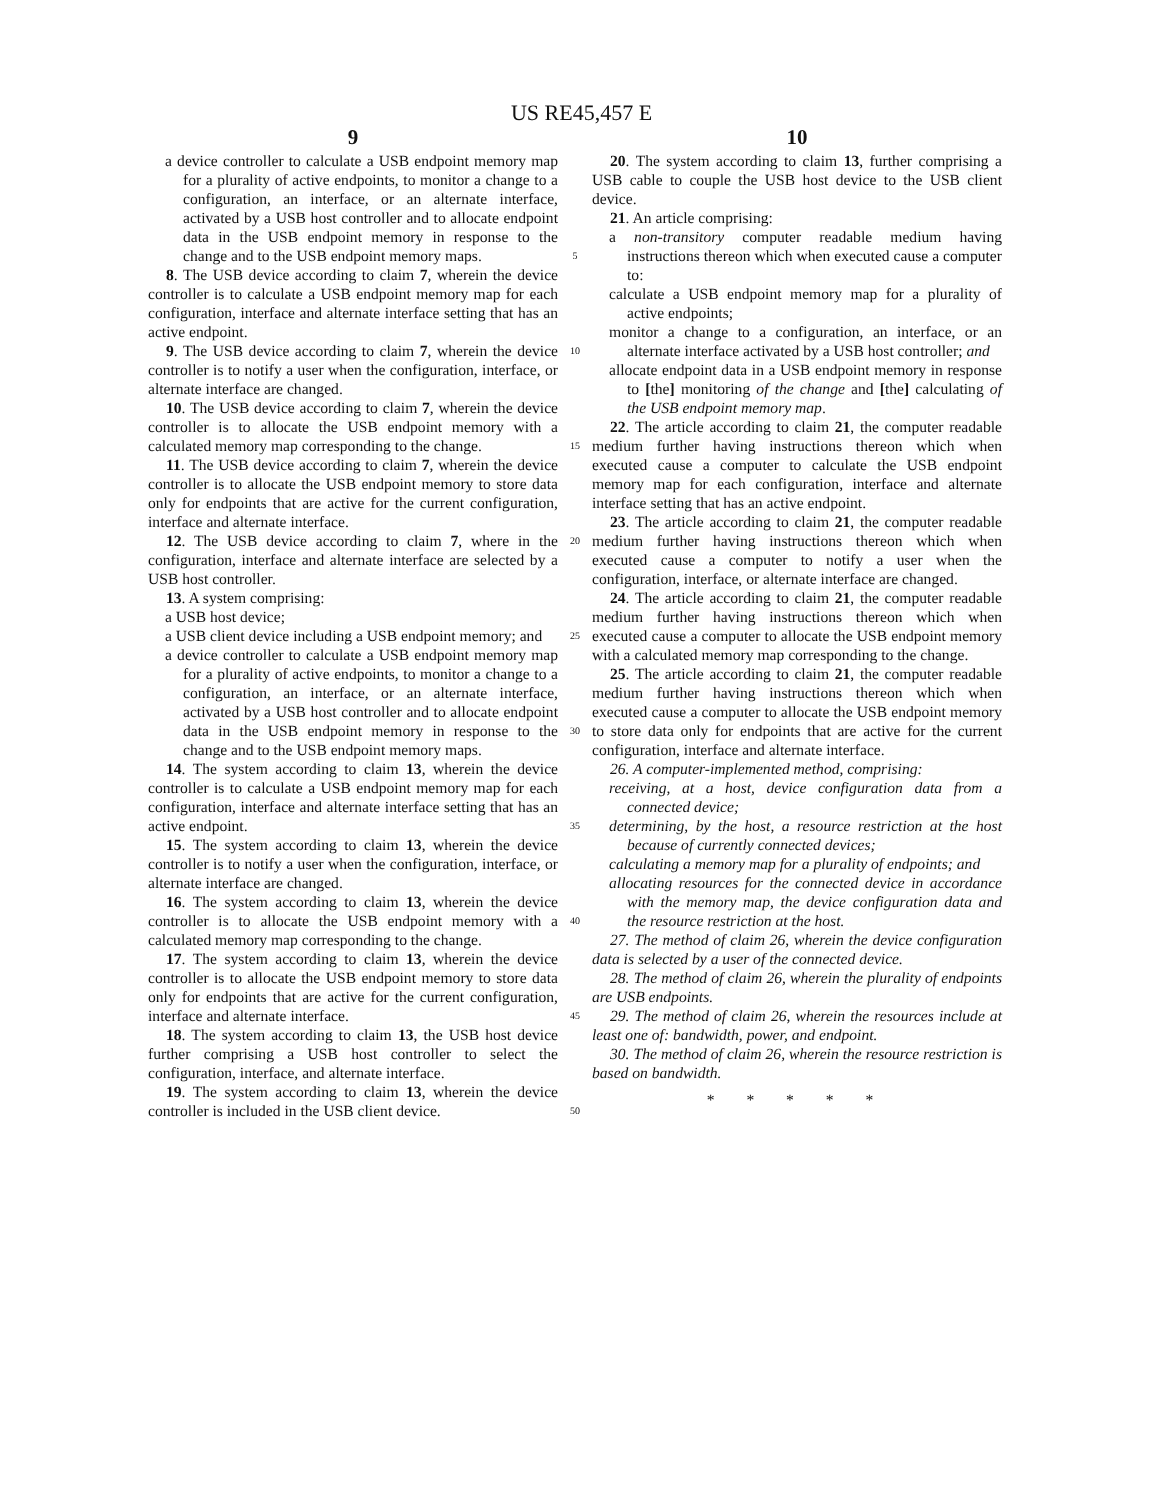US RE45,457 E
9
a device controller to calculate a USB endpoint memory map for a plurality of active endpoints, to monitor a change to a configuration, an interface, or an alternate interface, activated by a USB host controller and to allocate endpoint data in the USB endpoint memory in response to the change and to the USB endpoint memory maps.
8. The USB device according to claim 7, wherein the device controller is to calculate a USB endpoint memory map for each configuration, interface and alternate interface setting that has an active endpoint.
9. The USB device according to claim 7, wherein the device controller is to notify a user when the configuration, interface, or alternate interface are changed.
10. The USB device according to claim 7, wherein the device controller is to allocate the USB endpoint memory with a calculated memory map corresponding to the change.
11. The USB device according to claim 7, wherein the device controller is to allocate the USB endpoint memory to store data only for endpoints that are active for the current configuration, interface and alternate interface.
12. The USB device according to claim 7, where in the configuration, interface and alternate interface are selected by a USB host controller.
13. A system comprising:
a USB host device;
a USB client device including a USB endpoint memory; and
a device controller to calculate a USB endpoint memory map for a plurality of active endpoints, to monitor a change to a configuration, an interface, or an alternate interface, activated by a USB host controller and to allocate endpoint data in the USB endpoint memory in response to the change and to the USB endpoint memory maps.
14. The system according to claim 13, wherein the device controller is to calculate a USB endpoint memory map for each configuration, interface and alternate interface setting that has an active endpoint.
15. The system according to claim 13, wherein the device controller is to notify a user when the configuration, interface, or alternate interface are changed.
16. The system according to claim 13, wherein the device controller is to allocate the USB endpoint memory with a calculated memory map corresponding to the change.
17. The system according to claim 13, wherein the device controller is to allocate the USB endpoint memory to store data only for endpoints that are active for the current configuration, interface and alternate interface.
18. The system according to claim 13, the USB host device further comprising a USB host controller to select the configuration, interface, and alternate interface.
19. The system according to claim 13, wherein the device controller is included in the USB client device.
5
10
15
20
25
30
35
40
45
50
10
20. The system according to claim 13, further comprising a USB cable to couple the USB host device to the USB client device.
21. An article comprising:
a non-transitory computer readable medium having instructions thereon which when executed cause a computer to:
calculate a USB endpoint memory map for a plurality of active endpoints;
monitor a change to a configuration, an interface, or an alternate interface activated by a USB host controller; and
allocate endpoint data in a USB endpoint memory in response to [the] monitoring of the change and [the] calculating of the USB endpoint memory map.
22. The article according to claim 21, the computer readable medium further having instructions thereon which when executed cause a computer to calculate the USB endpoint memory map for each configuration, interface and alternate interface setting that has an active endpoint.
23. The article according to claim 21, the computer readable medium further having instructions thereon which when executed cause a computer to notify a user when the configuration, interface, or alternate interface are changed.
24. The article according to claim 21, the computer readable medium further having instructions thereon which when executed cause a computer to allocate the USB endpoint memory with a calculated memory map corresponding to the change.
25. The article according to claim 21, the computer readable medium further having instructions thereon which when executed cause a computer to allocate the USB endpoint memory to store data only for endpoints that are active for the current configuration, interface and alternate interface.
26. A computer-implemented method, comprising:
receiving, at a host, device configuration data from a connected device;
determining, by the host, a resource restriction at the host because of currently connected devices;
calculating a memory map for a plurality of endpoints; and
allocating resources for the connected device in accordance with the memory map, the device configuration data and the resource restriction at the host.
27. The method of claim 26, wherein the device configuration data is selected by a user of the connected device.
28. The method of claim 26, wherein the plurality of endpoints are USB endpoints.
29. The method of claim 26, wherein the resources include at least one of: bandwidth, power, and endpoint.
30. The method of claim 26, wherein the resource restriction is based on bandwidth.
* * * * *